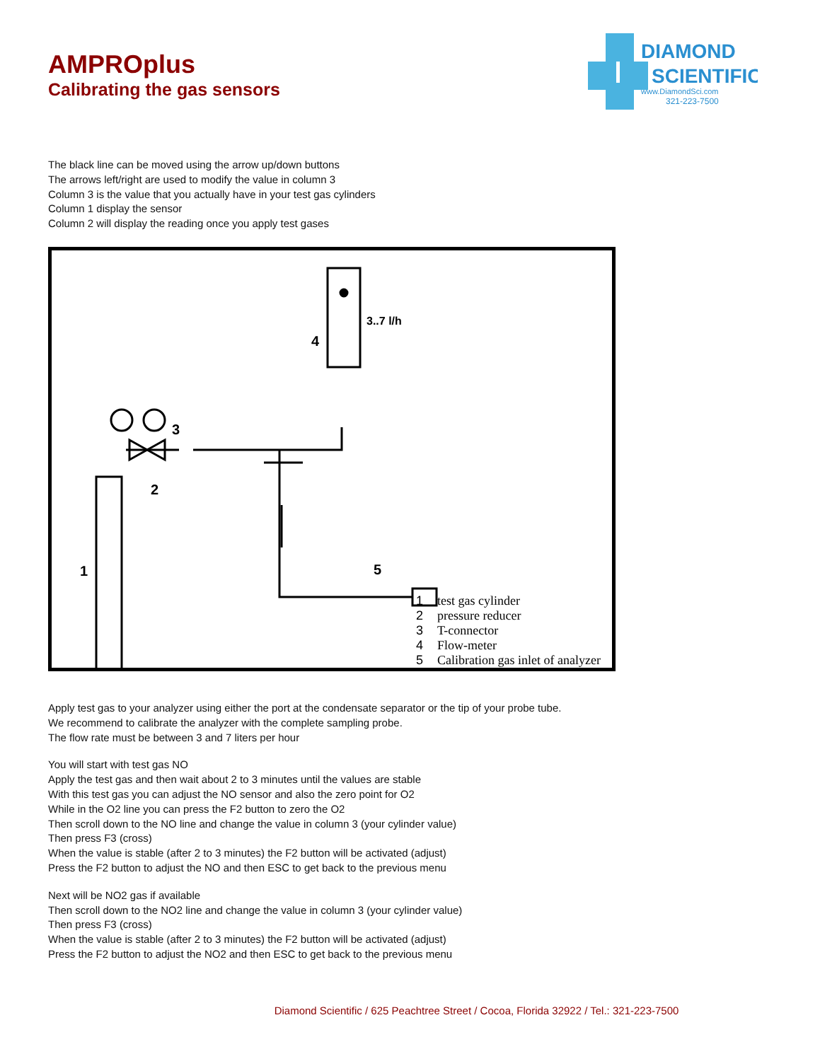DIAMOND
SCIENTIFIC
www.DiamondSci.com
321-223-7500
AMPROplus
Calibrating the gas sensors
The black line can be moved using the arrow up/down buttons
The arrows left/right are used to modify the value in column 3
Column 3 is the value that you actually have in your test gas cylinders
Column 1 display the sensor
Column 2 will display the reading once you apply test gases
3
2
1
4
3..7 l/h
5
1 test gas cylinder
2 pressure reducer
3 T-connector
4 Flow-meter
5 Calibration gas inlet of analyzer
Apply test gas to your analyzer using either the port at the condensate separator or the tip of your probe tube.
We recommend to calibrate the analyzer with the complete sampling probe.
The flow rate must be between 3 and 7 liters per hour
You will start with test gas NO
Apply the test gas and then wait about 2 to 3 minutes until the values are stable
With this test gas you can adjust the NO sensor and also the zero point for O2
While in the O2 line you can press the F2 button to zero the O2
Then scroll down to the NO line and change the value in column 3 (your cylinder value)
Then press F3 (cross)
When the value is stable (after 2 to 3 minutes) the F2 button will be activated (adjust)
Press the F2 button to adjust the NO and then ESC to get back to the previous menu
Next will be NO2 gas if available
Then scroll down to the NO2 line and change the value in column 3 (your cylinder value)
Then press F3 (cross)
When the value is stable (after 2 to 3 minutes) the F2 button will be activated (adjust)
Press the F2 button to adjust the NO2 and then ESC to get back to the previous menu
Diamond Scientific / 625 Peachtree Street / Cocoa, Florida 32922 / Tel.: 321-223-7500